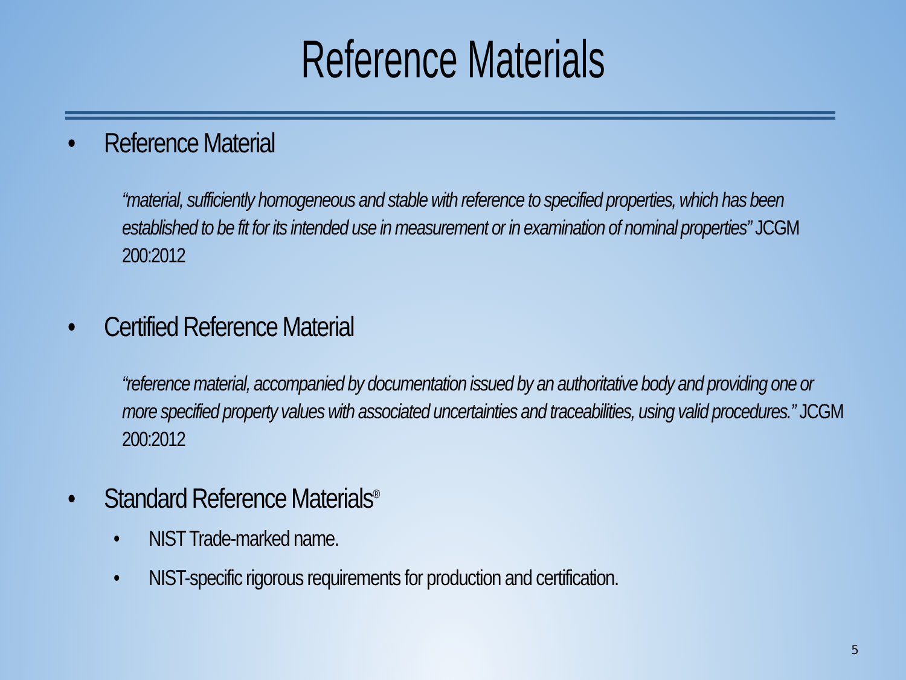Reference Materials
• Reference Material
“material, sufficiently homogeneous and stable with reference to specified properties, which has been established to be fit for its intended use in measurement or in examination of nominal properties” JCGM 200:2012
• Certified Reference Material
“reference material, accompanied by documentation issued by an authoritative body and providing one or more specified property values with associated uncertainties and traceabilities, using valid procedures.” JCGM 200:2012
• Standard Reference Materials<sup>®</sup>
• NIST Trade-marked name.
• NIST-specific rigorous requirements for production and certification.
5